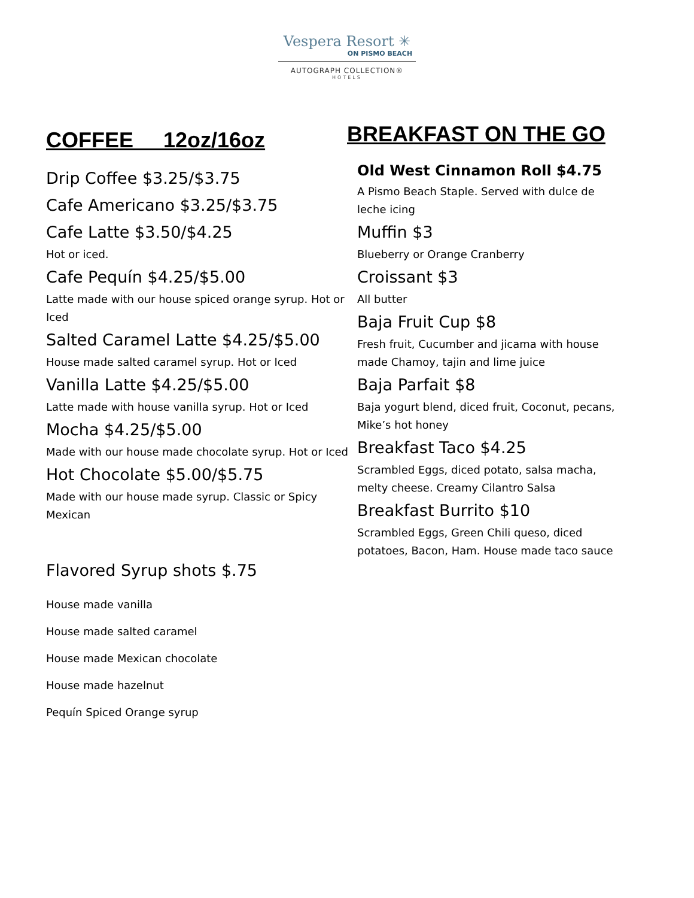Vespera Resort ✳
ON PISMO BEACH
AUTOGRAPH COLLECTION®
HOTELS
COFFEE 12oz/16oz
Drip Coffee $3.25/$3.75
Cafe Americano $3.25/$3.75
Cafe Latte $3.50/$4.25
Hot or iced.
Cafe Pequín $4.25/$5.00
Latte made with our house spiced orange syrup. Hot or Iced
Salted Caramel Latte $4.25/$5.00
House made salted caramel syrup. Hot or Iced
Vanilla Latte $4.25/$5.00
Latte made with house vanilla syrup. Hot or Iced
Mocha $4.25/$5.00
Made with our house made chocolate syrup. Hot or Iced
Hot Chocolate $5.00/$5.75
Made with our house made syrup. Classic or Spicy Mexican
Flavored Syrup shots $.75
House made vanilla
House made salted caramel
House made Mexican chocolate
House made hazelnut
Pequín Spiced Orange syrup
BREAKFAST ON THE GO
Old West Cinnamon Roll $4.75
A Pismo Beach Staple. Served with dulce de leche icing
Muffin $3
Blueberry or Orange Cranberry
Croissant $3
All butter
Baja Fruit Cup $8
Fresh fruit, Cucumber and jicama with house made Chamoy, tajin and lime juice
Baja Parfait $8
Baja yogurt blend, diced fruit, Coconut, pecans, Mike’s hot honey
Breakfast Taco $4.25
Scrambled Eggs, diced potato, salsa macha, melty cheese. Creamy Cilantro Salsa
Breakfast Burrito $10
Scrambled Eggs, Green Chili queso, diced potatoes, Bacon, Ham. House made taco sauce